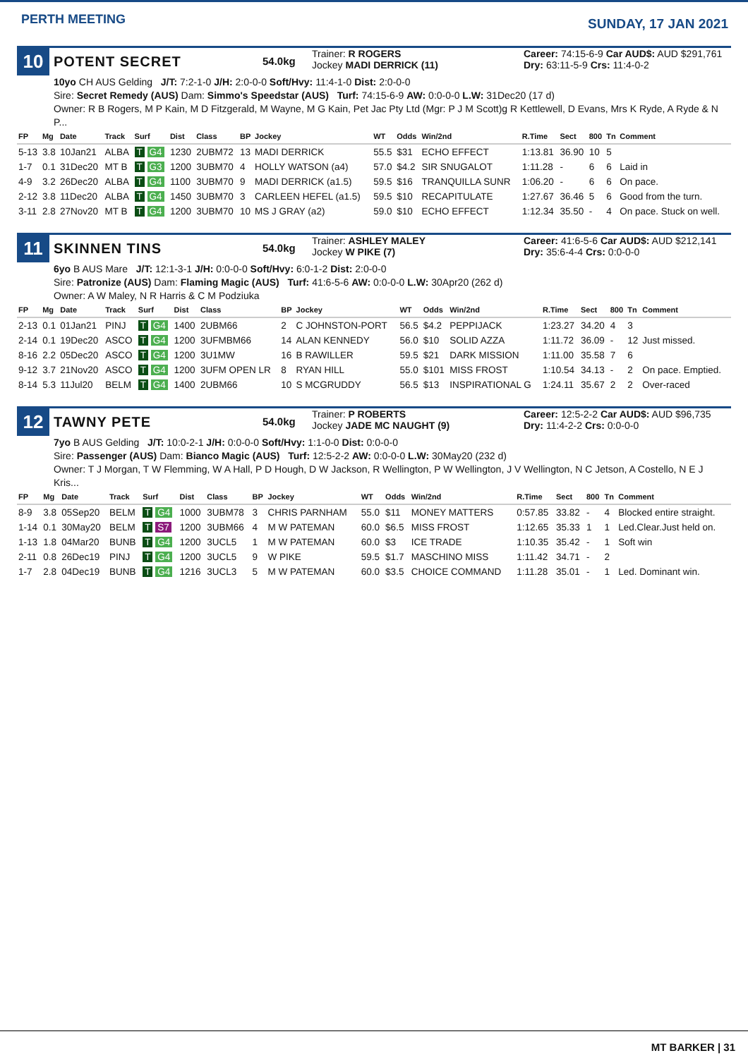PERTH MEETING
SUNDAY, 17 JAN 2021
10
POTENT SECRET
54.0kg
Trainer: R ROGERS
Jockey MADI DERRICK (11)
Career: 74:15-6-9 Car AUD$: AUD $291,761
Dry: 63:11-5-9 Crs: 11:4-0-2
10yo CH AUS Gelding J/T: 7:2-1-0 J/H: 2:0-0-0 Soft/Hvy: 11:4-1-0 Dist: 2:0-0-0
Sire: Secret Remedy (AUS) Dam: Simmo's Speedstar (AUS) Turf: 74:15-6-9 AW: 0:0-0-0 L.W: 31Dec20 (17 d)
Owner: R B Rogers, M P Kain, M D Fitzgerald, M Wayne, M G Kain, Pet Jac Pty Ltd (Mgr: P J M Scott)g R Kettlewell, D Evans, Mrs K Ryde, A Ryde & N P...
| FP | Mg | Date | Track | Surf | Dist | Class | BP | Jockey | WT | Odds | Win/2nd | R.Time | Sect | 800 | Tn | Comment |
| --- | --- | --- | --- | --- | --- | --- | --- | --- | --- | --- | --- | --- | --- | --- | --- | --- |
| 5-13 | 3.8 | 10Jan21 | ALBA | T G4 | 1230 | 2UBM72 | 13 | MADI DERRICK | 55.5 | $31 | ECHO EFFECT | 1:13.81 | 36.90 | 10 | 5 | |
| 1-7 | 0.1 | 31Dec20 | MT B | T G3 | 1200 | 3UBM70 | 4 | HOLLY WATSON (a4) | 57.0 | $4.2 | SIR SNUGALOT | 1:11.28 | - | 6 | 6 | Laid in |
| 4-9 | 3.2 | 26Dec20 | ALBA | T G4 | 1100 | 3UBM70 | 9 | MADI DERRICK (a1.5) | 59.5 | $16 | TRANQUILLA SUNR | 1:06.20 | - | 6 | 6 | On pace. |
| 2-12 | 3.8 | 11Dec20 | ALBA | T G4 | 1450 | 3UBM70 | 3 | CARLEEN HEFEL (a1.5) | 59.5 | $10 | RECAPITULATE | 1:27.67 | 36.46 | 5 | 6 | Good from the turn. |
| 3-11 | 2.8 | 27Nov20 | MT B | T G4 | 1200 | 3UBM70 | 10 | MS J GRAY (a2) | 59.0 | $10 | ECHO EFFECT | 1:12.34 | 35.50 | - | 4 | On pace. Stuck on well. |
11
SKINNEN TINS
54.0kg
Trainer: ASHLEY MALEY
Jockey W PIKE (7)
Career: 41:6-5-6 Car AUD$: AUD $212,141
Dry: 35:6-4-4 Crs: 0:0-0-0
6yo B AUS Mare J/T: 12:1-3-1 J/H: 0:0-0-0 Soft/Hvy: 6:0-1-2 Dist: 2:0-0-0
Sire: Patronize (AUS) Dam: Flaming Magic (AUS) Turf: 41:6-5-6 AW: 0:0-0-0 L.W: 30Apr20 (262 d)
Owner: A W Maley, N R Harris & C M Podziuka
| FP | Mg | Date | Track | Surf | Dist | Class | BP | Jockey | WT | Odds | Win/2nd | R.Time | Sect | 800 | Tn | Comment |
| --- | --- | --- | --- | --- | --- | --- | --- | --- | --- | --- | --- | --- | --- | --- | --- | --- |
| 2-13 | 0.1 | 01Jan21 | PINJ | T G4 | 1400 | 2UBM66 | 2 | C JOHNSTON-PORT | 56.5 | $4.2 | PEPPIJACK | 1:23.27 | 34.20 | 4 | 3 | |
| 2-14 | 0.1 | 19Dec20 | ASCO | T G4 | 1200 | 3UFMBM66 | 14 | ALAN KENNEDY | 56.0 | $10 | SOLID AZZA | 1:11.72 | 36.09 | - | 12 | Just missed. |
| 8-16 | 2.2 | 05Dec20 | ASCO | T G4 | 1200 | 3U1MW | 16 | B RAWILLER | 59.5 | $21 | DARK MISSION | 1:11.00 | 35.58 | 7 | 6 | |
| 9-12 | 3.7 | 21Nov20 | ASCO | T G4 | 1200 | 3UFM OPEN LR | 8 | RYAN HILL | 55.0 | $101 | MISS FROST | 1:10.54 | 34.13 | - | 2 | On pace. Emptied. |
| 8-14 | 5.3 | 11Jul20 | BELM | T G4 | 1400 | 2UBM66 | 10 | S MCGRUDDY | 56.5 | $13 | INSPIRATIONAL G | 1:24.11 | 35.67 | 2 | 2 | Over-raced |
12
TAWNY PETE
54.0kg
Trainer: P ROBERTS
Jockey JADE MC NAUGHT (9)
Career: 12:5-2-2 Car AUD$: AUD $96,735
Dry: 11:4-2-2 Crs: 0:0-0-0
7yo B AUS Gelding J/T: 10:0-2-1 J/H: 0:0-0-0 Soft/Hvy: 1:1-0-0 Dist: 0:0-0-0
Sire: Passenger (AUS) Dam: Bianco Magic (AUS) Turf: 12:5-2-2 AW: 0:0-0-0 L.W: 30May20 (232 d)
Owner: T J Morgan, T W Flemming, W A Hall, P D Hough, D W Jackson, R Wellington, P W Wellington, J V Wellington, N C Jetson, A Costello, N E J Kris...
| FP | Mg | Date | Track | Surf | Dist | Class | BP | Jockey | WT | Odds | Win/2nd | R.Time | Sect | 800 | Tn | Comment |
| --- | --- | --- | --- | --- | --- | --- | --- | --- | --- | --- | --- | --- | --- | --- | --- | --- |
| 8-9 | 3.8 | 05Sep20 | BELM | T G4 | 1000 | 3UBM78 | 3 | CHRIS PARNHAM | 55.0 | $11 | MONEY MATTERS | 0:57.85 | 33.82 | - | 4 | Blocked entire straight. |
| 1-14 | 0.1 | 30May20 | BELM | T S7 | 1200 | 3UBM66 | 4 | M W PATEMAN | 60.0 | $6.5 | MISS FROST | 1:12.65 | 35.33 | 1 | 1 | Led.Clear.Just held on. |
| 1-13 | 1.8 | 04Mar20 | BUNB | T G4 | 1200 | 3UCL5 | 1 | M W PATEMAN | 60.0 | $3 | ICE TRADE | 1:10.35 | 35.42 | - | 1 | Soft win |
| 2-11 | 0.8 | 26Dec19 | PINJ | T G4 | 1200 | 3UCL5 | 9 | W PIKE | 59.5 | $1.7 | MASCHINO MISS | 1:11.42 | 34.71 | - | 2 | |
| 1-7 | 2.8 | 04Dec19 | BUNB | T G4 | 1216 | 3UCL3 | 5 | M W PATEMAN | 60.0 | $3.5 | CHOICE COMMAND | 1:11.28 | 35.01 | - | 1 | Led. Dominant win. |
MT BARKER | 31